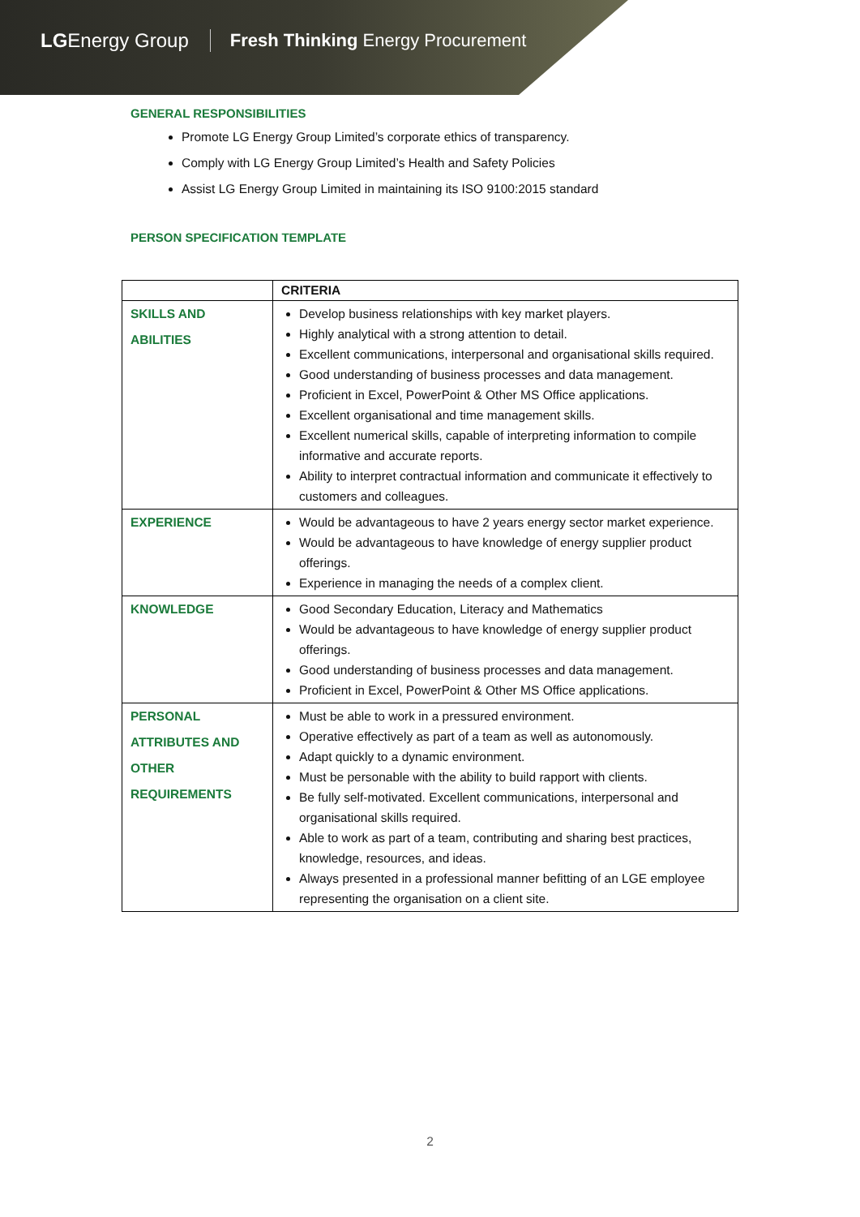LGEnergy Group
Fresh Thinking Energy Procurement
GENERAL RESPONSIBILITIES
Promote LG Energy Group Limited’s corporate ethics of transparency.
Comply with LG Energy Group Limited’s Health and Safety Policies
Assist LG Energy Group Limited in maintaining its ISO 9100:2015 standard
PERSON SPECIFICATION TEMPLATE
| | CRITERIA |
| --- | --- |
| SKILLS AND ABILITIES | Develop business relationships with key market players. Highly analytical with a strong attention to detail. Excellent communications, interpersonal and organisational skills required. Good understanding of business processes and data management. Proficient in Excel, PowerPoint & Other MS Office applications. Excellent organisational and time management skills. Excellent numerical skills, capable of interpreting information to compile informative and accurate reports. Ability to interpret contractual information and communicate it effectively to customers and colleagues. |
| EXPERIENCE | Would be advantageous to have 2 years energy sector market experience. Would be advantageous to have knowledge of energy supplier product offerings. Experience in managing the needs of a complex client. |
| KNOWLEDGE | Good Secondary Education, Literacy and Mathematics Would be advantageous to have knowledge of energy supplier product offerings. Good understanding of business processes and data management. Proficient in Excel, PowerPoint & Other MS Office applications. |
| PERSONAL ATTRIBUTES AND OTHER REQUIREMENTS | Must be able to work in a pressured environment. Operative effectively as part of a team as well as autonomously. Adapt quickly to a dynamic environment. Must be personable with the ability to build rapport with clients. Be fully self-motivated. Excellent communications, interpersonal and organisational skills required. Able to work as part of a team, contributing and sharing best practices, knowledge, resources, and ideas. Always presented in a professional manner befitting of an LGE employee representing the organisation on a client site. |
2